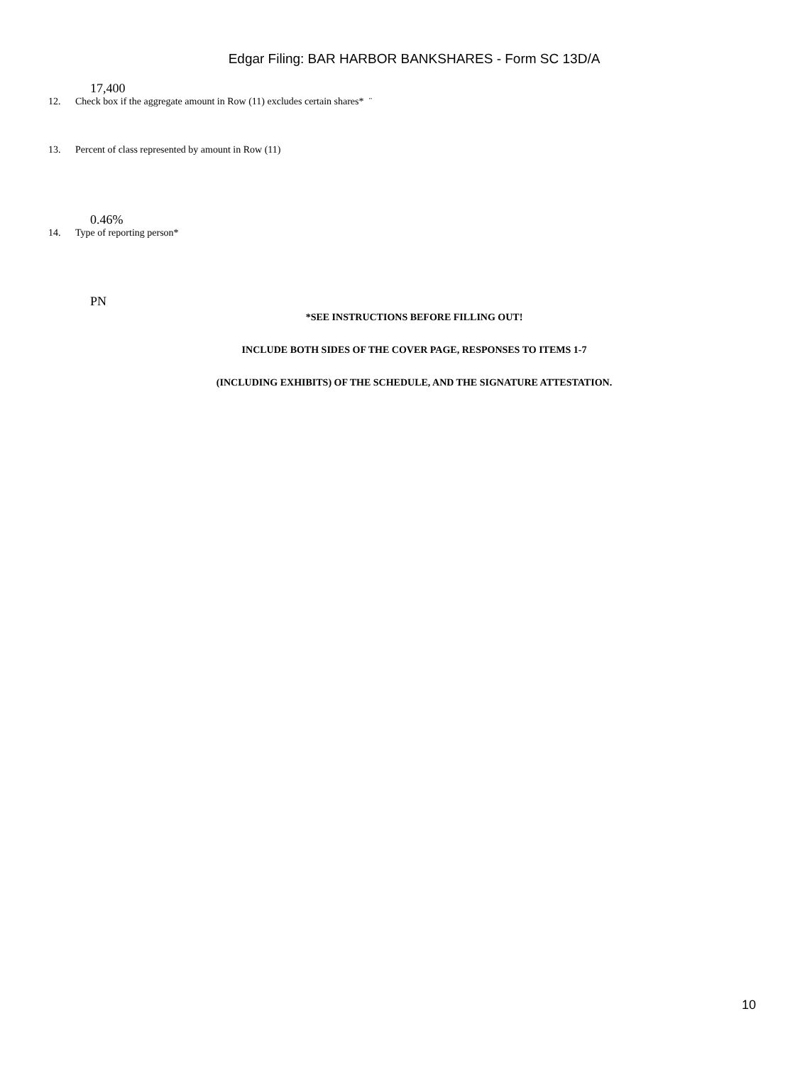Edgar Filing: BAR HARBOR BANKSHARES - Form SC 13D/A
17,400
12. Check box if the aggregate amount in Row (11) excludes certain shares* ¨
13. Percent of class represented by amount in Row (11)
0.46%
14. Type of reporting person*
PN
*SEE INSTRUCTIONS BEFORE FILLING OUT!
INCLUDE BOTH SIDES OF THE COVER PAGE, RESPONSES TO ITEMS 1-7
(INCLUDING EXHIBITS) OF THE SCHEDULE, AND THE SIGNATURE ATTESTATION.
10